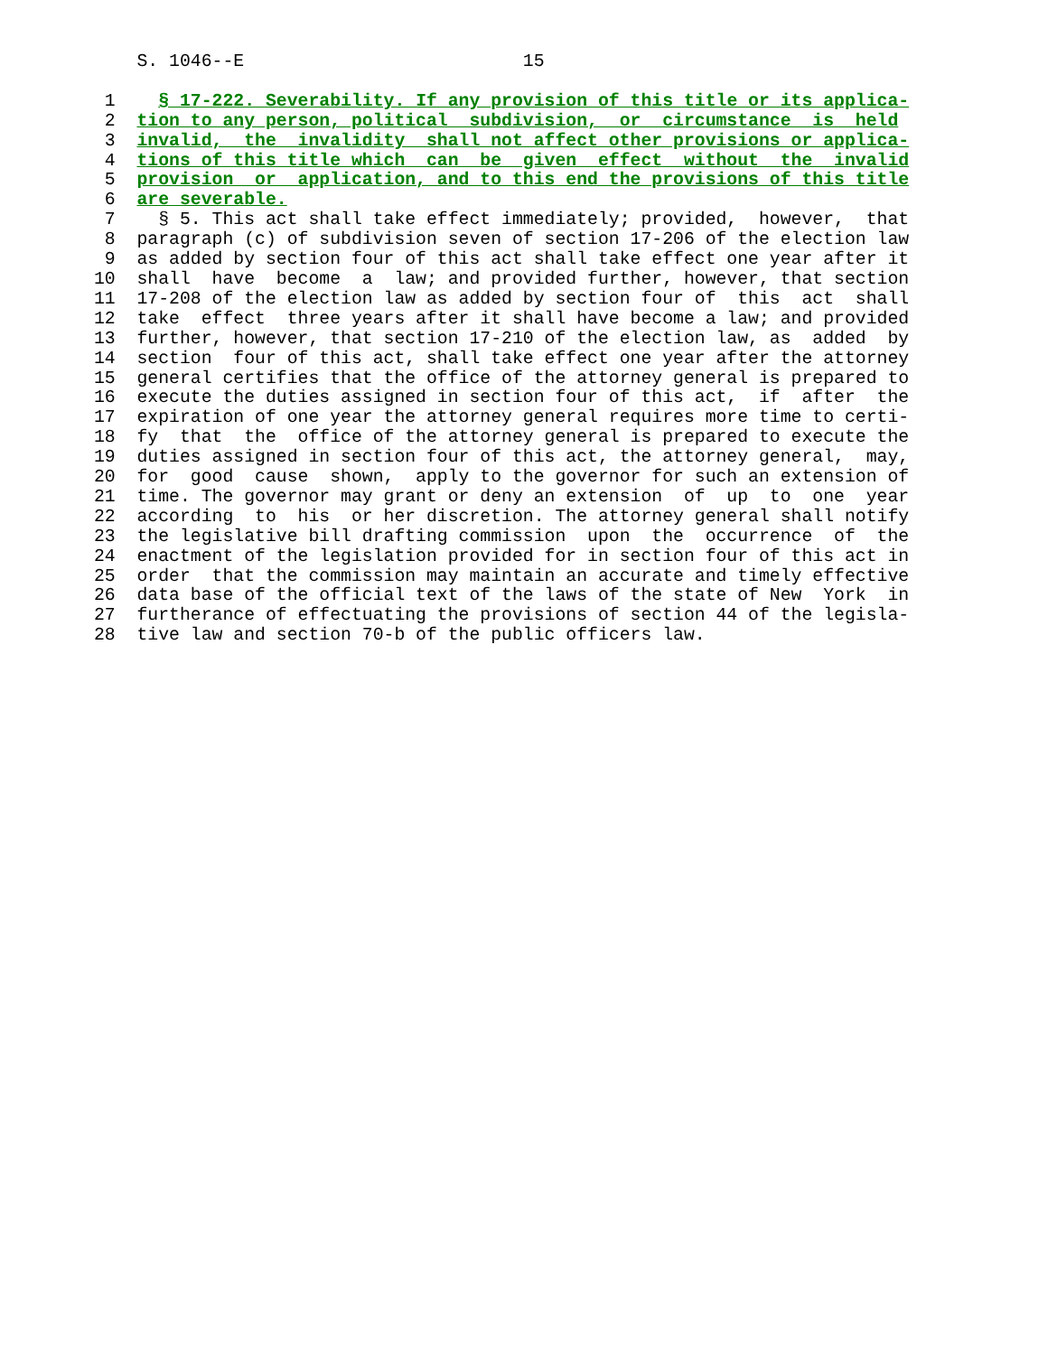S. 1046--E                          15

 1    § 17-222. Severability. If any provision of this title or its applica-
 2  tion to any person, political  subdivision,  or  circumstance  is  held
 3  invalid,  the  invalidity  shall not affect other provisions or applica-
 4  tions of this title which  can  be  given  effect  without  the  invalid
 5  provision  or  application, and to this end the provisions of this title
 6  are severable.
 7    § 5. This act shall take effect immediately; provided,  however,  that
 8  paragraph (c) of subdivision seven of section 17-206 of the election law
 9  as added by section four of this act shall take effect one year after it
10  shall  have  become  a  law; and provided further, however, that section
11  17-208 of the election law as added by section four of  this  act  shall
12  take  effect  three years after it shall have become a law; and provided
13  further, however, that section 17-210 of the election law, as  added  by
14  section  four of this act, shall take effect one year after the attorney
15  general certifies that the office of the attorney general is prepared to
16  execute the duties assigned in section four of this act,  if  after  the
17  expiration of one year the attorney general requires more time to certi-
18  fy  that  the  office of the attorney general is prepared to execute the
19  duties assigned in section four of this act, the attorney general,  may,
20  for  good  cause  shown,  apply to the governor for such an extension of
21  time. The governor may grant or deny an extension  of  up  to  one  year
22  according  to  his  or her discretion. The attorney general shall notify
23  the legislative bill drafting commission  upon  the  occurrence  of  the
24  enactment of the legislation provided for in section four of this act in
25  order  that the commission may maintain an accurate and timely effective
26  data base of the official text of the laws of the state of New  York  in
27  furtherance of effectuating the provisions of section 44 of the legisla-
28  tive law and section 70-b of the public officers law.